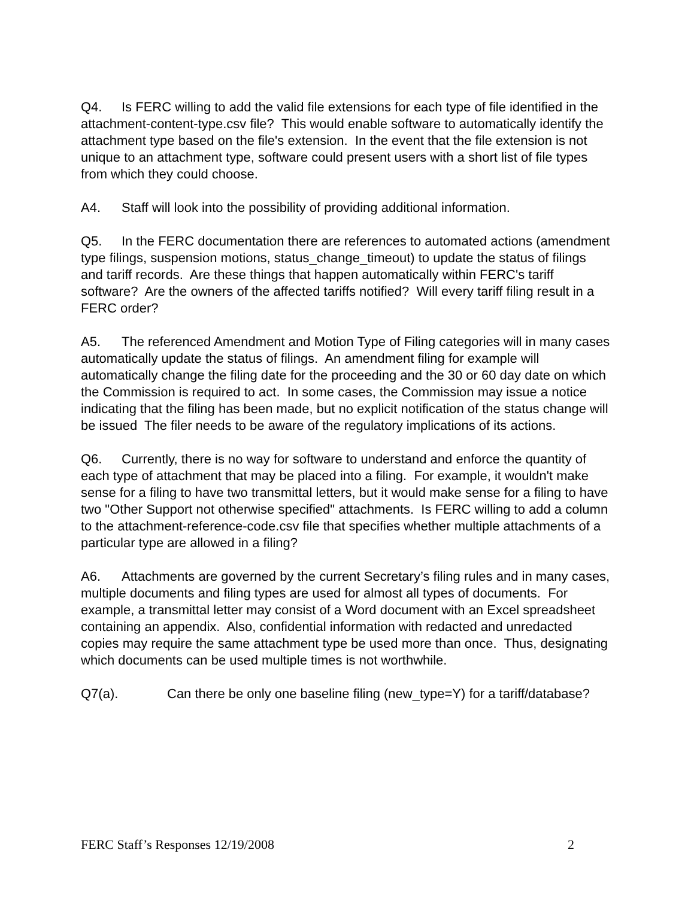Q4. Is FERC willing to add the valid file extensions for each type of file identified in the attachment-content-type.csv file? This would enable software to automatically identify the attachment type based on the file's extension. In the event that the file extension is not unique to an attachment type, software could present users with a short list of file types from which they could choose.
A4. Staff will look into the possibility of providing additional information.
Q5. In the FERC documentation there are references to automated actions (amendment type filings, suspension motions, status_change_timeout) to update the status of filings and tariff records. Are these things that happen automatically within FERC's tariff software? Are the owners of the affected tariffs notified? Will every tariff filing result in a FERC order?
A5. The referenced Amendment and Motion Type of Filing categories will in many cases automatically update the status of filings. An amendment filing for example will automatically change the filing date for the proceeding and the 30 or 60 day date on which the Commission is required to act. In some cases, the Commission may issue a notice indicating that the filing has been made, but no explicit notification of the status change will be issued The filer needs to be aware of the regulatory implications of its actions.
Q6. Currently, there is no way for software to understand and enforce the quantity of each type of attachment that may be placed into a filing. For example, it wouldn't make sense for a filing to have two transmittal letters, but it would make sense for a filing to have two "Other Support not otherwise specified" attachments. Is FERC willing to add a column to the attachment-reference-code.csv file that specifies whether multiple attachments of a particular type are allowed in a filing?
A6. Attachments are governed by the current Secretary’s filing rules and in many cases, multiple documents and filing types are used for almost all types of documents. For example, a transmittal letter may consist of a Word document with an Excel spreadsheet containing an appendix. Also, confidential information with redacted and unredacted copies may require the same attachment type be used more than once. Thus, designating which documents can be used multiple times is not worthwhile.
Q7(a). Can there be only one baseline filing (new_type=Y) for a tariff/database?
FERC Staff’s Responses 12/19/2008 2